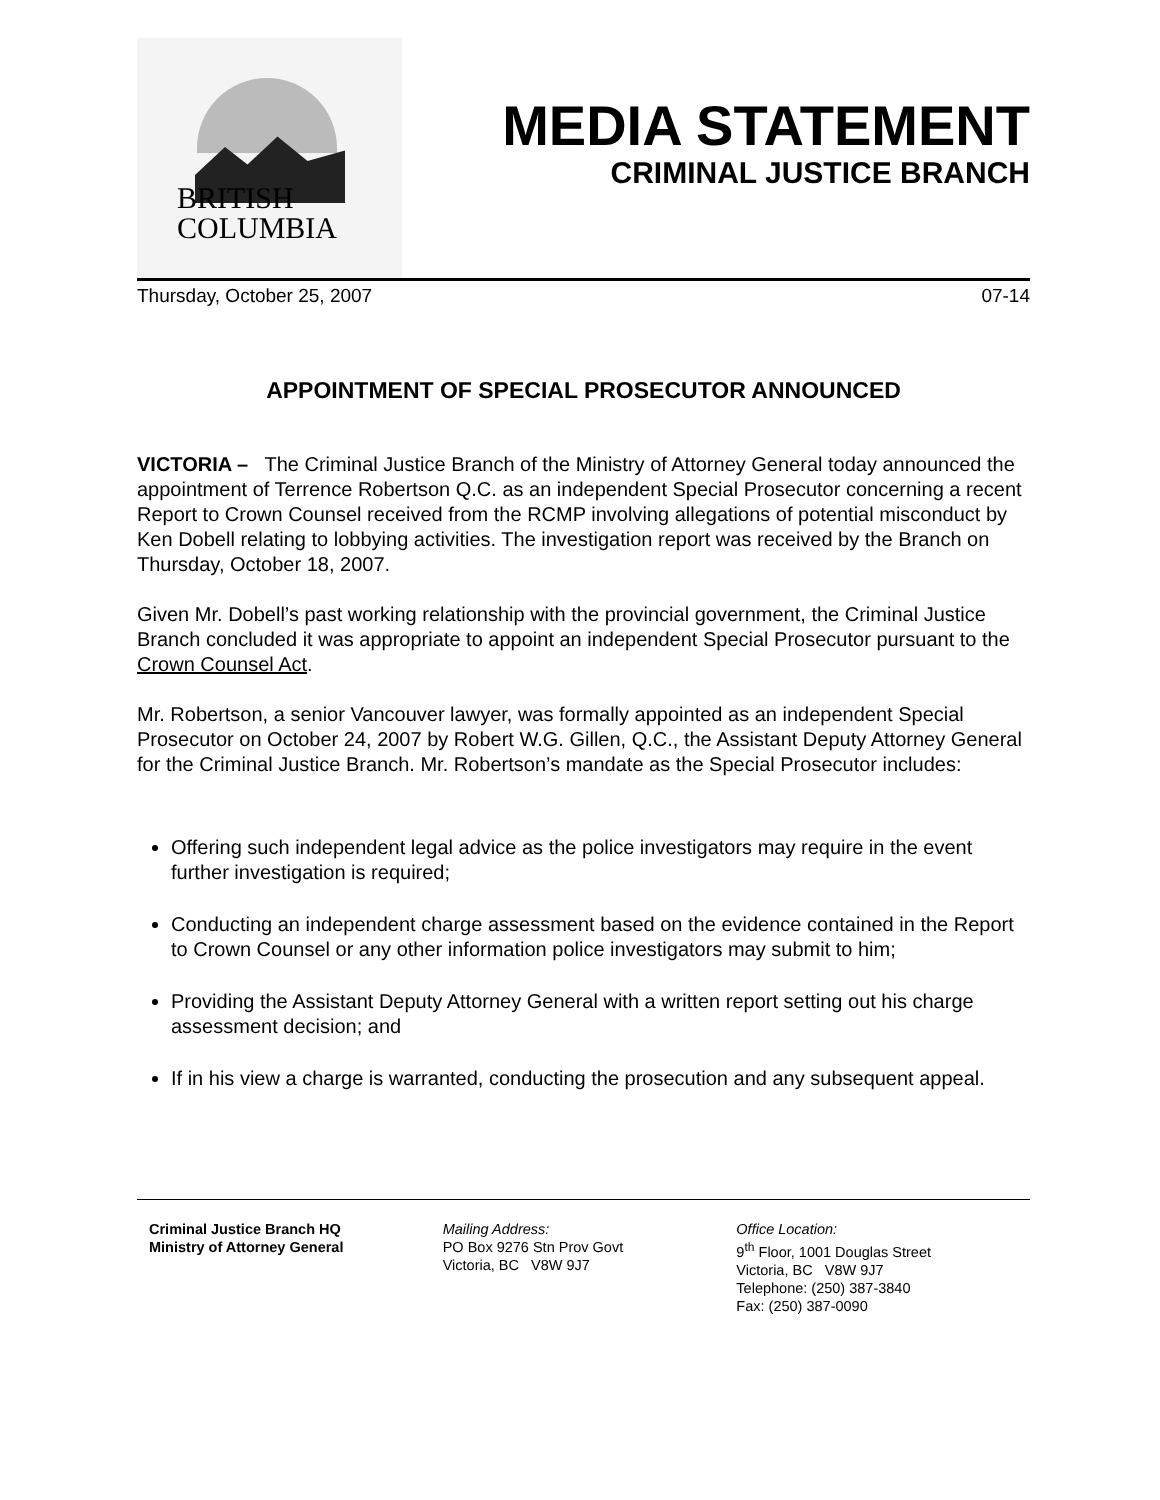BRITISH
COLUMBIA
MEDIA STATEMENT
CRIMINAL JUSTICE BRANCH
Thursday, October 25, 2007 07-14
APPOINTMENT OF SPECIAL PROSECUTOR ANNOUNCED
VICTORIA – The Criminal Justice Branch of the Ministry of Attorney General today announced the appointment of Terrence Robertson Q.C. as an independent Special Prosecutor concerning a recent Report to Crown Counsel received from the RCMP involving allegations of potential misconduct by Ken Dobell relating to lobbying activities. The investigation report was received by the Branch on Thursday, October 18, 2007.
Given Mr. Dobell’s past working relationship with the provincial government, the Criminal Justice Branch concluded it was appropriate to appoint an independent Special Prosecutor pursuant to the Crown Counsel Act.
Mr. Robertson, a senior Vancouver lawyer, was formally appointed as an independent Special Prosecutor on October 24, 2007 by Robert W.G. Gillen, Q.C., the Assistant Deputy Attorney General for the Criminal Justice Branch. Mr. Robertson’s mandate as the Special Prosecutor includes:
Offering such independent legal advice as the police investigators may require in the event further investigation is required;
Conducting an independent charge assessment based on the evidence contained in the Report to Crown Counsel or any other information police investigators may submit to him;
Providing the Assistant Deputy Attorney General with a written report setting out his charge assessment decision; and
If in his view a charge is warranted, conducting the prosecution and any subsequent appeal.
Criminal Justice Branch HQ
Ministry of Attorney General
Mailing Address:
PO Box 9276 Stn Prov Govt
Victoria, BC V8W 9J7
Office Location:
9<sup>th</sup> Floor, 1001 Douglas Street
Victoria, BC V8W 9J7
Telephone: (250) 387-3840
Fax: (250) 387-0090